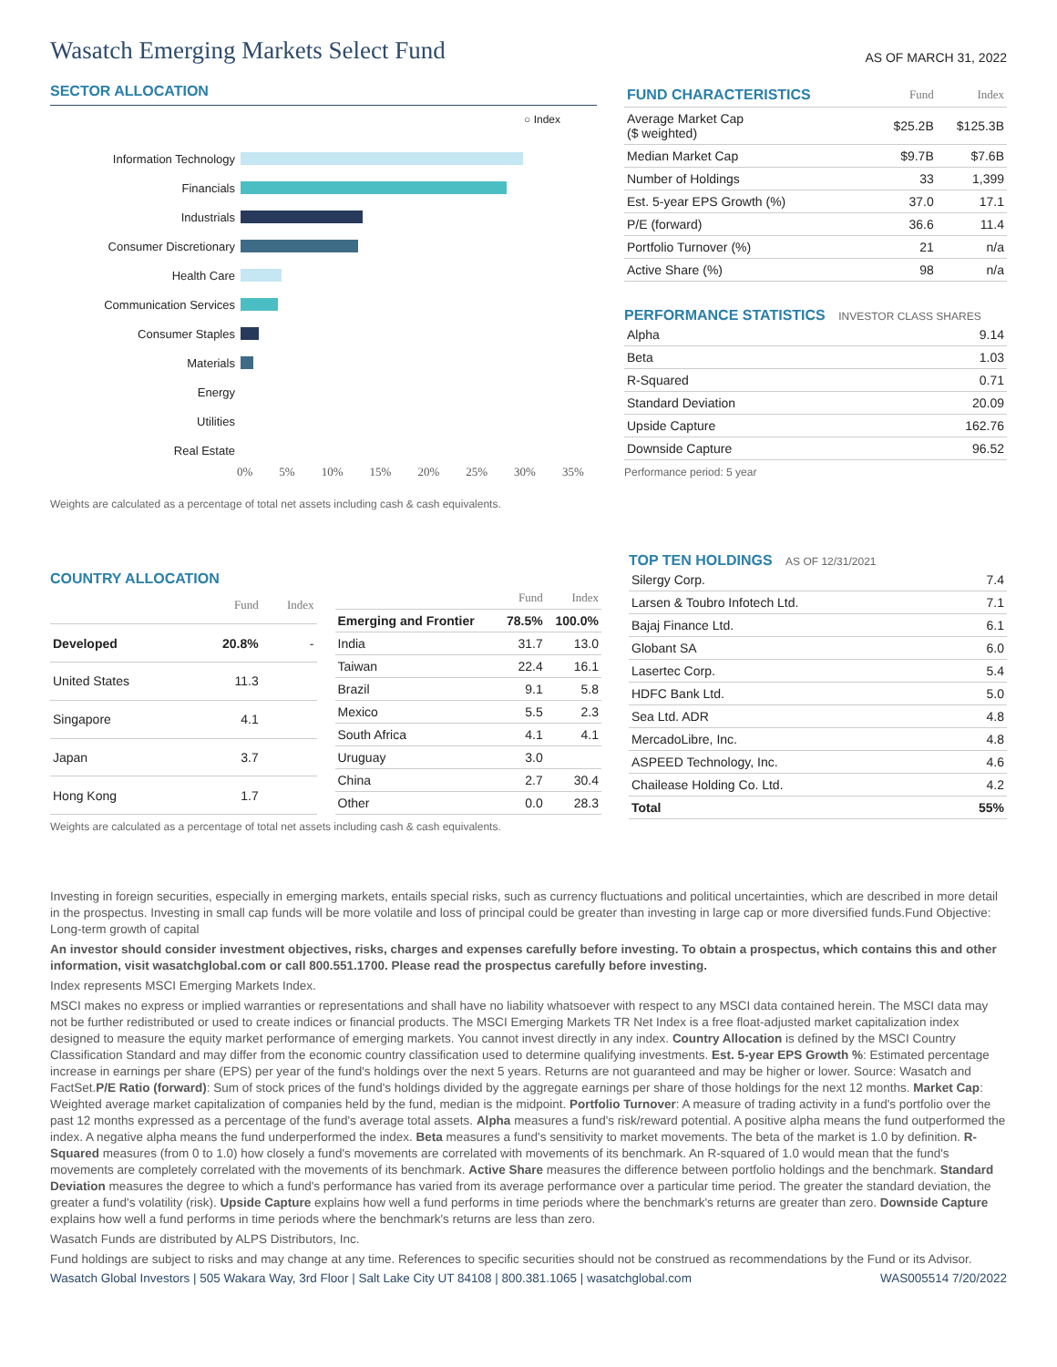Wasatch Emerging Markets Select Fund
AS OF MARCH 31, 2022
SECTOR ALLOCATION
○ Index
| Information Technology | |
| Financials | |
| Industrials | |
| Consumer Discretionary | |
| Health Care | |
| Communication Services | |
| Consumer Staples | |
| Materials | |
| Energy | |
| Utilities | |
| Real Estate | |
0% 5% 10% 15% 20% 25% 30% 35%
Weights are calculated as a percentage of total net assets including cash & cash equivalents.
| FUND CHARACTERISTICS | Fund | Index |
| --- | --- | --- |
| Average Market Cap ($ weighted) | $25.2B | $125.3B |
| Median Market Cap | $9.7B | $7.6B |
| Number of Holdings | 33 | 1,399 |
| Est. 5-year EPS Growth (%) | 37.0 | 17.1 |
| P/E (forward) | 36.6 | 11.4 |
| Portfolio Turnover (%) | 21 | n/a |
| Active Share (%) | 98 | n/a |
PERFORMANCE STATISTICS INVESTOR CLASS SHARES
| Alpha | 9.14 |
| Beta | 1.03 |
| R-Squared | 0.71 |
| Standard Deviation | 20.09 |
| Upside Capture | 162.76 |
| Downside Capture | 96.52 |
Performance period: 5 year
COUNTRY ALLOCATION
| | Fund | Index |
| --- | --- | --- |
| Developed | 20.8% | - |
| United States | 11.3 | |
| Singapore | 4.1 | |
| Japan | 3.7 | |
| Hong Kong | 1.7 | |
| | Fund | Index |
| --- | --- | --- |
| Emerging and Frontier | 78.5% | 100.0% |
| India | 31.7 | 13.0 |
| Taiwan | 22.4 | 16.1 |
| Brazil | 9.1 | 5.8 |
| Mexico | 5.5 | 2.3 |
| South Africa | 4.1 | 4.1 |
| Uruguay | 3.0 | |
| China | 2.7 | 30.4 |
| Other | 0.0 | 28.3 |
Weights are calculated as a percentage of total net assets including cash & cash equivalents.
TOP TEN HOLDINGS AS OF 12/31/2021
| Silergy Corp. | 7.4 |
| Larsen & Toubro Infotech Ltd. | 7.1 |
| Bajaj Finance Ltd. | 6.1 |
| Globant SA | 6.0 |
| Lasertec Corp. | 5.4 |
| HDFC Bank Ltd. | 5.0 |
| Sea Ltd. ADR | 4.8 |
| MercadoLibre, Inc. | 4.8 |
| ASPEED Technology, Inc. | 4.6 |
| Chailease Holding Co. Ltd. | 4.2 |
| Total | 55% |
Investing in foreign securities, especially in emerging markets, entails special risks, such as currency fluctuations and political uncertainties, which are described in more detail in the prospectus. Investing in small cap funds will be more volatile and loss of principal could be greater than investing in large cap or more diversified funds.Fund Objective: Long-term growth of capital
An investor should consider investment objectives, risks, charges and expenses carefully before investing. To obtain a prospectus, which contains this and other information, visit wasatchglobal.com or call 800.551.1700. Please read the prospectus carefully before investing.
Index represents MSCI Emerging Markets Index.
MSCI makes no express or implied warranties or representations and shall have no liability whatsoever with respect to any MSCI data contained herein. The MSCI data may not be further redistributed or used to create indices or financial products. The MSCI Emerging Markets TR Net Index is a free float-adjusted market capitalization index designed to measure the equity market performance of emerging markets. You cannot invest directly in any index. Country Allocation is defined by the MSCI Country Classification Standard and may differ from the economic country classification used to determine qualifying investments. Est. 5-year EPS Growth %: Estimated percentage increase in earnings per share (EPS) per year of the fund's holdings over the next 5 years. Returns are not guaranteed and may be higher or lower. Source: Wasatch and FactSet.P/E Ratio (forward): Sum of stock prices of the fund's holdings divided by the aggregate earnings per share of those holdings for the next 12 months. Market Cap: Weighted average market capitalization of companies held by the fund, median is the midpoint. Portfolio Turnover: A measure of trading activity in a fund's portfolio over the past 12 months expressed as a percentage of the fund's average total assets. Alpha measures a fund's risk/reward potential. A positive alpha means the fund outperformed the index. A negative alpha means the fund underperformed the index. Beta measures a fund's sensitivity to market movements. The beta of the market is 1.0 by definition. R-Squared measures (from 0 to 1.0) how closely a fund's movements are correlated with movements of its benchmark. An R-squared of 1.0 would mean that the fund's movements are completely correlated with the movements of its benchmark. Active Share measures the difference between portfolio holdings and the benchmark. Standard Deviation measures the degree to which a fund's performance has varied from its average performance over a particular time period. The greater the standard deviation, the greater a fund's volatility (risk). Upside Capture explains how well a fund performs in time periods where the benchmark's returns are greater than zero. Downside Capture explains how well a fund performs in time periods where the benchmark's returns are less than zero.
Wasatch Funds are distributed by ALPS Distributors, Inc.
Fund holdings are subject to risks and may change at any time. References to specific securities should not be construed as recommendations by the Fund or its Advisor.
Wasatch Global Investors | 505 Wakara Way, 3rd Floor | Salt Lake City UT 84108 | 800.381.1065 | wasatchglobal.com WAS005514 7/20/2022